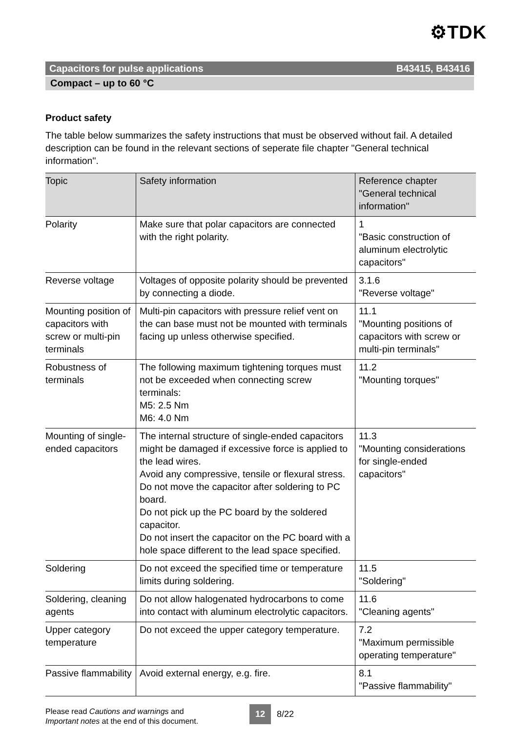⚙TDK
Capacitors for pulse applications B43415, B43416
Compact – up to 60 °C
Product safety
The table below summarizes the safety instructions that must be observed without fail. A detailed description can be found in the relevant sections of seperate file chapter "General technical information".
| Topic | Safety information | Reference chapter "General technical information" |
| --- | --- | --- |
| Polarity | Make sure that polar capacitors are connected with the right polarity. | 1 "Basic construction of aluminum electrolytic capacitors" |
| Reverse voltage | Voltages of opposite polarity should be prevented by connecting a diode. | 3.1.6 "Reverse voltage" |
| Mounting position of capacitors with screw or multi-pin terminals | Multi-pin capacitors with pressure relief vent on the can base must not be mounted with terminals facing up unless otherwise specified. | 11.1 "Mounting positions of capacitors with screw or multi-pin terminals" |
| Robustness of terminals | The following maximum tightening torques must not be exceeded when connecting screw terminals: M5: 2.5 Nm M6: 4.0 Nm | 11.2 "Mounting torques" |
| Mounting of single-ended capacitors | The internal structure of single-ended capacitors might be damaged if excessive force is applied to the lead wires. Avoid any compressive, tensile or flexural stress. Do not move the capacitor after soldering to PC board. Do not pick up the PC board by the soldered capacitor. Do not insert the capacitor on the PC board with a hole space different to the lead space specified. | 11.3 "Mounting considerations for single-ended capacitors" |
| Soldering | Do not exceed the specified time or temperature limits during soldering. | 11.5 "Soldering" |
| Soldering, cleaning agents | Do not allow halogenated hydrocarbons to come into contact with aluminum electrolytic capacitors. | 11.6 "Cleaning agents" |
| Upper category temperature | Do not exceed the upper category temperature. | 7.2 "Maximum permissible operating temperature" |
| Passive flammability | Avoid external energy, e.g. fire. | 8.1 "Passive flammability" |
Please read Cautions and warnings and
Important notes at the end of this document.
12 8/22